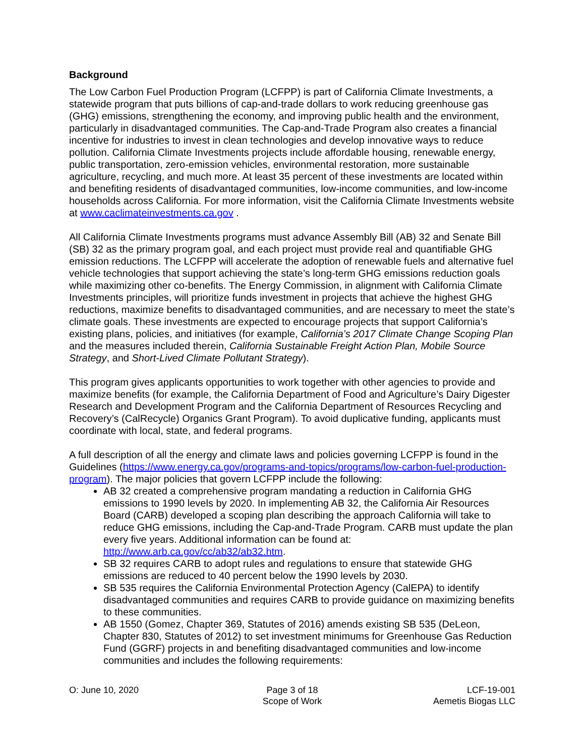Background
The Low Carbon Fuel Production Program (LCFPP) is part of California Climate Investments, a statewide program that puts billions of cap-and-trade dollars to work reducing greenhouse gas (GHG) emissions, strengthening the economy, and improving public health and the environment, particularly in disadvantaged communities. The Cap-and-Trade Program also creates a financial incentive for industries to invest in clean technologies and develop innovative ways to reduce pollution. California Climate Investments projects include affordable housing, renewable energy, public transportation, zero-emission vehicles, environmental restoration, more sustainable agriculture, recycling, and much more. At least 35 percent of these investments are located within and benefiting residents of disadvantaged communities, low-income communities, and low-income households across California. For more information, visit the California Climate Investments website at www.caclimateinvestments.ca.gov .
All California Climate Investments programs must advance Assembly Bill (AB) 32 and Senate Bill (SB) 32 as the primary program goal, and each project must provide real and quantifiable GHG emission reductions. The LCFPP will accelerate the adoption of renewable fuels and alternative fuel vehicle technologies that support achieving the state’s long-term GHG emissions reduction goals while maximizing other co-benefits. The Energy Commission, in alignment with California Climate Investments principles, will prioritize funds investment in projects that achieve the highest GHG reductions, maximize benefits to disadvantaged communities, and are necessary to meet the state’s climate goals. These investments are expected to encourage projects that support California’s existing plans, policies, and initiatives (for example, California’s 2017 Climate Change Scoping Plan and the measures included therein, California Sustainable Freight Action Plan, Mobile Source Strategy, and Short-Lived Climate Pollutant Strategy).
This program gives applicants opportunities to work together with other agencies to provide and maximize benefits (for example, the California Department of Food and Agriculture’s Dairy Digester Research and Development Program and the California Department of Resources Recycling and Recovery’s (CalRecycle) Organics Grant Program). To avoid duplicative funding, applicants must coordinate with local, state, and federal programs.
A full description of all the energy and climate laws and policies governing LCFPP is found in the Guidelines (https://www.energy.ca.gov/programs-and-topics/programs/low-carbon-fuel-production-program). The major policies that govern LCFPP include the following:
AB 32 created a comprehensive program mandating a reduction in California GHG emissions to 1990 levels by 2020. In implementing AB 32, the California Air Resources Board (CARB) developed a scoping plan describing the approach California will take to reduce GHG emissions, including the Cap-and-Trade Program. CARB must update the plan every five years. Additional information can be found at: http://www.arb.ca.gov/cc/ab32/ab32.htm.
SB 32 requires CARB to adopt rules and regulations to ensure that statewide GHG emissions are reduced to 40 percent below the 1990 levels by 2030.
SB 535 requires the California Environmental Protection Agency (CalEPA) to identify disadvantaged communities and requires CARB to provide guidance on maximizing benefits to these communities.
AB 1550 (Gomez, Chapter 369, Statutes of 2016) amends existing SB 535 (DeLeon, Chapter 830, Statutes of 2012) to set investment minimums for Greenhouse Gas Reduction Fund (GGRF) projects in and benefiting disadvantaged communities and low-income communities and includes the following requirements:
O: June 10, 2020 Page 3 of 18
Scope of Work
LCF-19-001
Aemetis Biogas LLC